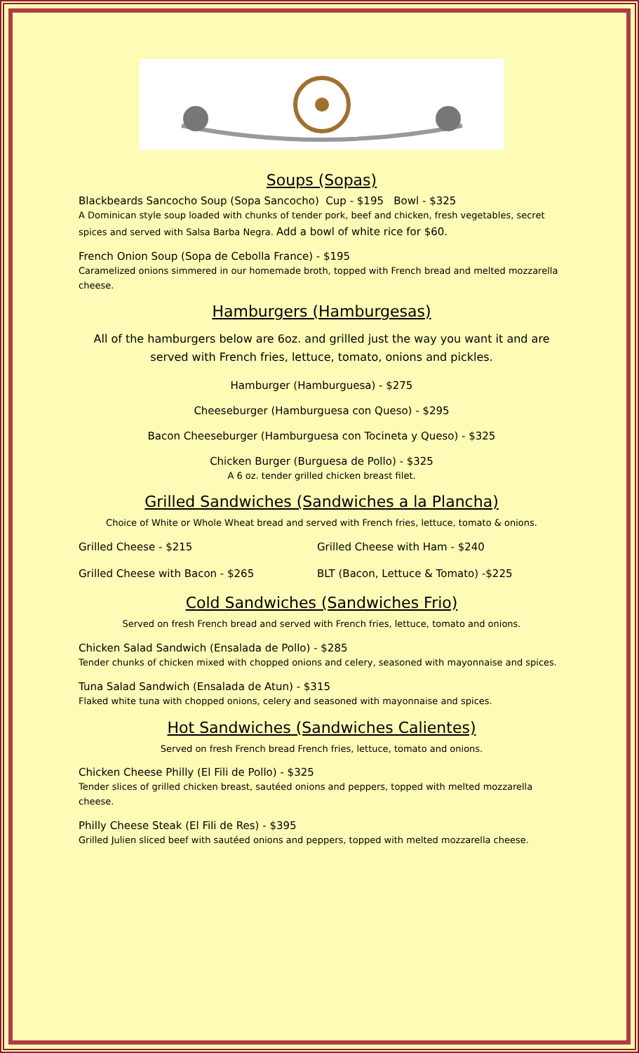Soups (Sopas)
Blackbeards Sancocho Soup (Sopa Sancocho) Cup - $195 Bowl - $325
A Dominican style soup loaded with chunks of tender pork, beef and chicken, fresh vegetables, secret spices and served with Salsa Barba Negra. Add a bowl of white rice for $60.
French Onion Soup (Sopa de Cebolla France) - $195
Caramelized onions simmered in our homemade broth, topped with French bread and melted mozzarella cheese.
Hamburgers (Hamburgesas)
All of the hamburgers below are 6oz. and grilled just the way you want it and are served with French fries, lettuce, tomato, onions and pickles.
Hamburger (Hamburguesa) - $275
Cheeseburger (Hamburguesa con Queso) - $295
Bacon Cheeseburger (Hamburguesa con Tocineta y Queso) - $325
Chicken Burger (Burguesa de Pollo) - $325
A 6 oz. tender grilled chicken breast filet.
Grilled Sandwiches (Sandwiches a la Plancha)
Choice of White or Whole Wheat bread and served with French fries, lettuce, tomato & onions.
Grilled Cheese - $215 Grilled Cheese with Ham - $240
Grilled Cheese with Bacon - $265 BLT (Bacon, Lettuce & Tomato) -$225
Cold Sandwiches (Sandwiches Frio)
Served on fresh French bread and served with French fries, lettuce, tomato and onions.
Chicken Salad Sandwich (Ensalada de Pollo) - $285
Tender chunks of chicken mixed with chopped onions and celery, seasoned with mayonnaise and spices.
Tuna Salad Sandwich (Ensalada de Atun) - $315
Flaked white tuna with chopped onions, celery and seasoned with mayonnaise and spices.
Hot Sandwiches (Sandwiches Calientes)
Served on fresh French bread French fries, lettuce, tomato and onions.
Chicken Cheese Philly (El Fili de Pollo) - $325
Tender slices of grilled chicken breast, sautéed onions and peppers, topped with melted mozzarella cheese.
Philly Cheese Steak (El Fili de Res) - $395
Grilled Julien sliced beef with sautéed onions and peppers, topped with melted mozzarella cheese.